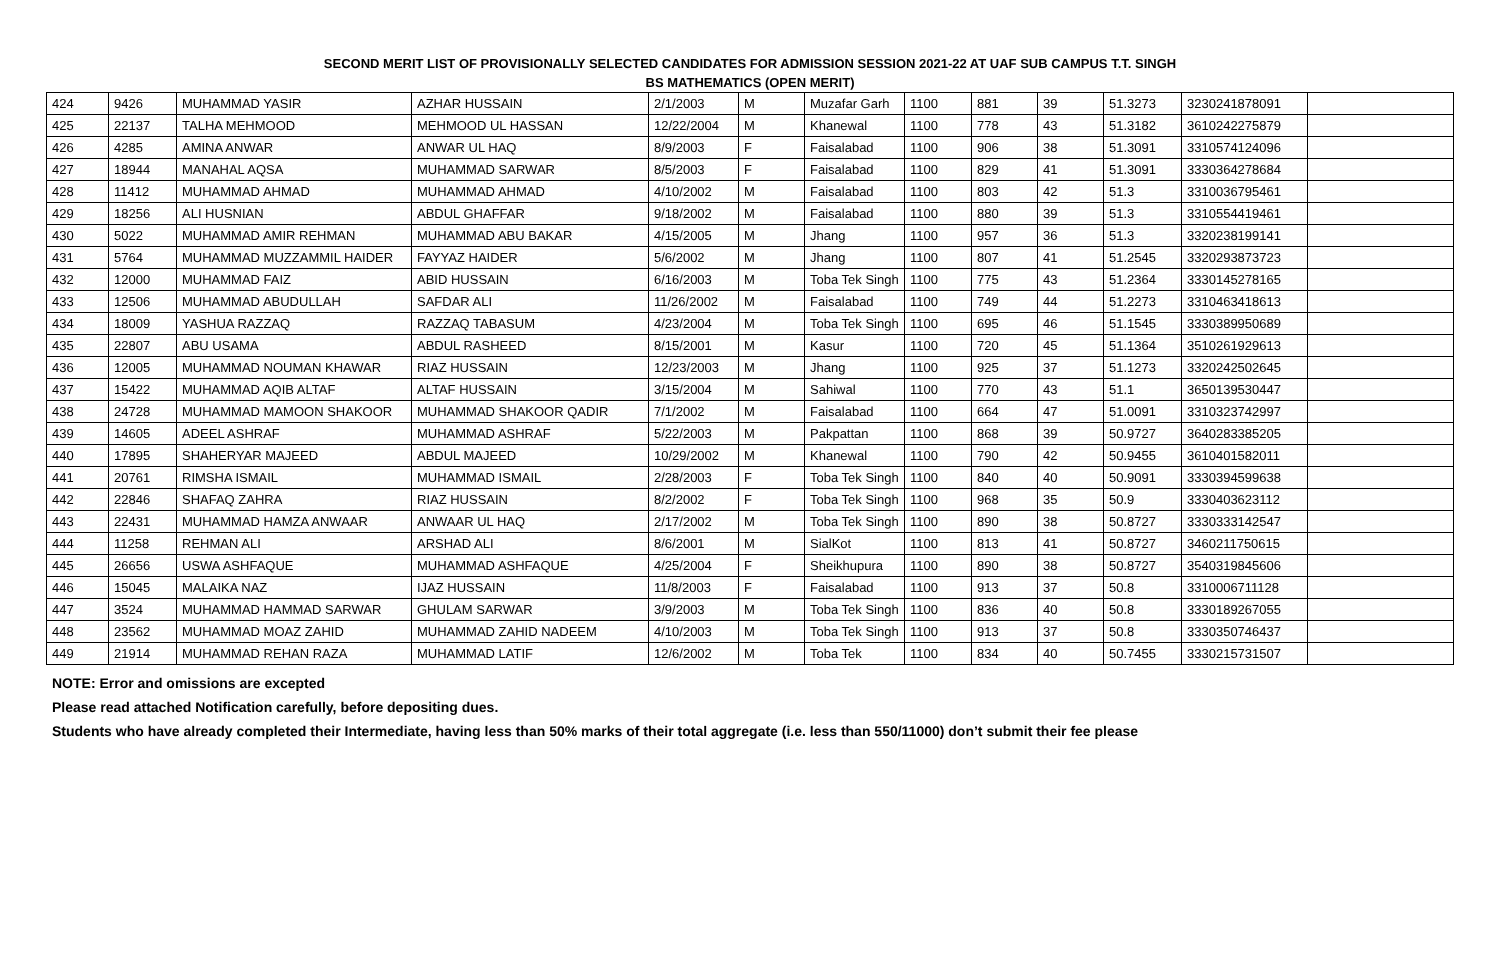SECOND MERIT LIST OF PROVISIONALLY SELECTED CANDIDATES FOR ADMISSION SESSION 2021-22 AT UAF SUB CAMPUS T.T. SINGH
BS MATHEMATICS (OPEN MERIT)
| 424 | 9426 | MUHAMMAD YASIR | AZHAR HUSSAIN | 2/1/2003 | M | Muzafar Garh | 1100 | 881 | 39 | 51.3273 | 3230241878091 | |
| 425 | 22137 | TALHA MEHMOOD | MEHMOOD UL HASSAN | 12/22/2004 | M | Khanewal | 1100 | 778 | 43 | 51.3182 | 3610242275879 | |
| 426 | 4285 | AMINA ANWAR | ANWAR UL HAQ | 8/9/2003 | F | Faisalabad | 1100 | 906 | 38 | 51.3091 | 3310574124096 | |
| 427 | 18944 | MANAHAL AQSA | MUHAMMAD SARWAR | 8/5/2003 | F | Faisalabad | 1100 | 829 | 41 | 51.3091 | 3330364278684 | |
| 428 | 11412 | MUHAMMAD AHMAD | MUHAMMAD AHMAD | 4/10/2002 | M | Faisalabad | 1100 | 803 | 42 | 51.3 | 3310036795461 | |
| 429 | 18256 | ALI HUSNIAN | ABDUL GHAFFAR | 9/18/2002 | M | Faisalabad | 1100 | 880 | 39 | 51.3 | 3310554419461 | |
| 430 | 5022 | MUHAMMAD AMIR REHMAN | MUHAMMAD ABU BAKAR | 4/15/2005 | M | Jhang | 1100 | 957 | 36 | 51.3 | 3320238199141 | |
| 431 | 5764 | MUHAMMAD MUZZAMMIL HAIDER | FAYYAZ HAIDER | 5/6/2002 | M | Jhang | 1100 | 807 | 41 | 51.2545 | 3320293873723 | |
| 432 | 12000 | MUHAMMAD FAIZ | ABID HUSSAIN | 6/16/2003 | M | Toba Tek Singh | 1100 | 775 | 43 | 51.2364 | 3330145278165 | |
| 433 | 12506 | MUHAMMAD ABUDULLAH | SAFDAR ALI | 11/26/2002 | M | Faisalabad | 1100 | 749 | 44 | 51.2273 | 3310463418613 | |
| 434 | 18009 | YASHUA RAZZAQ | RAZZAQ TABASUM | 4/23/2004 | M | Toba Tek Singh | 1100 | 695 | 46 | 51.1545 | 3330389950689 | |
| 435 | 22807 | ABU USAMA | ABDUL RASHEED | 8/15/2001 | M | Kasur | 1100 | 720 | 45 | 51.1364 | 3510261929613 | |
| 436 | 12005 | MUHAMMAD NOUMAN KHAWAR | RIAZ HUSSAIN | 12/23/2003 | M | Jhang | 1100 | 925 | 37 | 51.1273 | 3320242502645 | |
| 437 | 15422 | MUHAMMAD AQIB ALTAF | ALTAF HUSSAIN | 3/15/2004 | M | Sahiwal | 1100 | 770 | 43 | 51.1 | 3650139530447 | |
| 438 | 24728 | MUHAMMAD MAMOON SHAKOOR | MUHAMMAD SHAKOOR QADIR | 7/1/2002 | M | Faisalabad | 1100 | 664 | 47 | 51.0091 | 3310323742997 | |
| 439 | 14605 | ADEEL ASHRAF | MUHAMMAD ASHRAF | 5/22/2003 | M | Pakpattan | 1100 | 868 | 39 | 50.9727 | 3640283385205 | |
| 440 | 17895 | SHAHERYAR MAJEED | ABDUL MAJEED | 10/29/2002 | M | Khanewal | 1100 | 790 | 42 | 50.9455 | 3610401582011 | |
| 441 | 20761 | RIMSHA ISMAIL | MUHAMMAD ISMAIL | 2/28/2003 | F | Toba Tek Singh | 1100 | 840 | 40 | 50.9091 | 3330394599638 | |
| 442 | 22846 | SHAFAQ ZAHRA | RIAZ HUSSAIN | 8/2/2002 | F | Toba Tek Singh | 1100 | 968 | 35 | 50.9 | 3330403623112 | |
| 443 | 22431 | MUHAMMAD HAMZA ANWAAR | ANWAAR UL HAQ | 2/17/2002 | M | Toba Tek Singh | 1100 | 890 | 38 | 50.8727 | 3330333142547 | |
| 444 | 11258 | REHMAN ALI | ARSHAD ALI | 8/6/2001 | M | SialKot | 1100 | 813 | 41 | 50.8727 | 3460211750615 | |
| 445 | 26656 | USWA ASHFAQUE | MUHAMMAD ASHFAQUE | 4/25/2004 | F | Sheikhupura | 1100 | 890 | 38 | 50.8727 | 3540319845606 | |
| 446 | 15045 | MALAIKA NAZ | IJAZ HUSSAIN | 11/8/2003 | F | Faisalabad | 1100 | 913 | 37 | 50.8 | 3310006711128 | |
| 447 | 3524 | MUHAMMAD HAMMAD SARWAR | GHULAM SARWAR | 3/9/2003 | M | Toba Tek Singh | 1100 | 836 | 40 | 50.8 | 3330189267055 | |
| 448 | 23562 | MUHAMMAD MOAZ ZAHID | MUHAMMAD ZAHID NADEEM | 4/10/2003 | M | Toba Tek Singh | 1100 | 913 | 37 | 50.8 | 3330350746437 | |
| 449 | 21914 | MUHAMMAD REHAN RAZA | MUHAMMAD LATIF | 12/6/2002 | M | Toba Tek | 1100 | 834 | 40 | 50.7455 | 3330215731507 | |
NOTE: Error and omissions are excepted
Please read attached Notification carefully, before depositing dues.
Students who have already completed their Intermediate, having less than 50% marks of their total aggregate (i.e. less than 550/11000) don’t submit their fee please